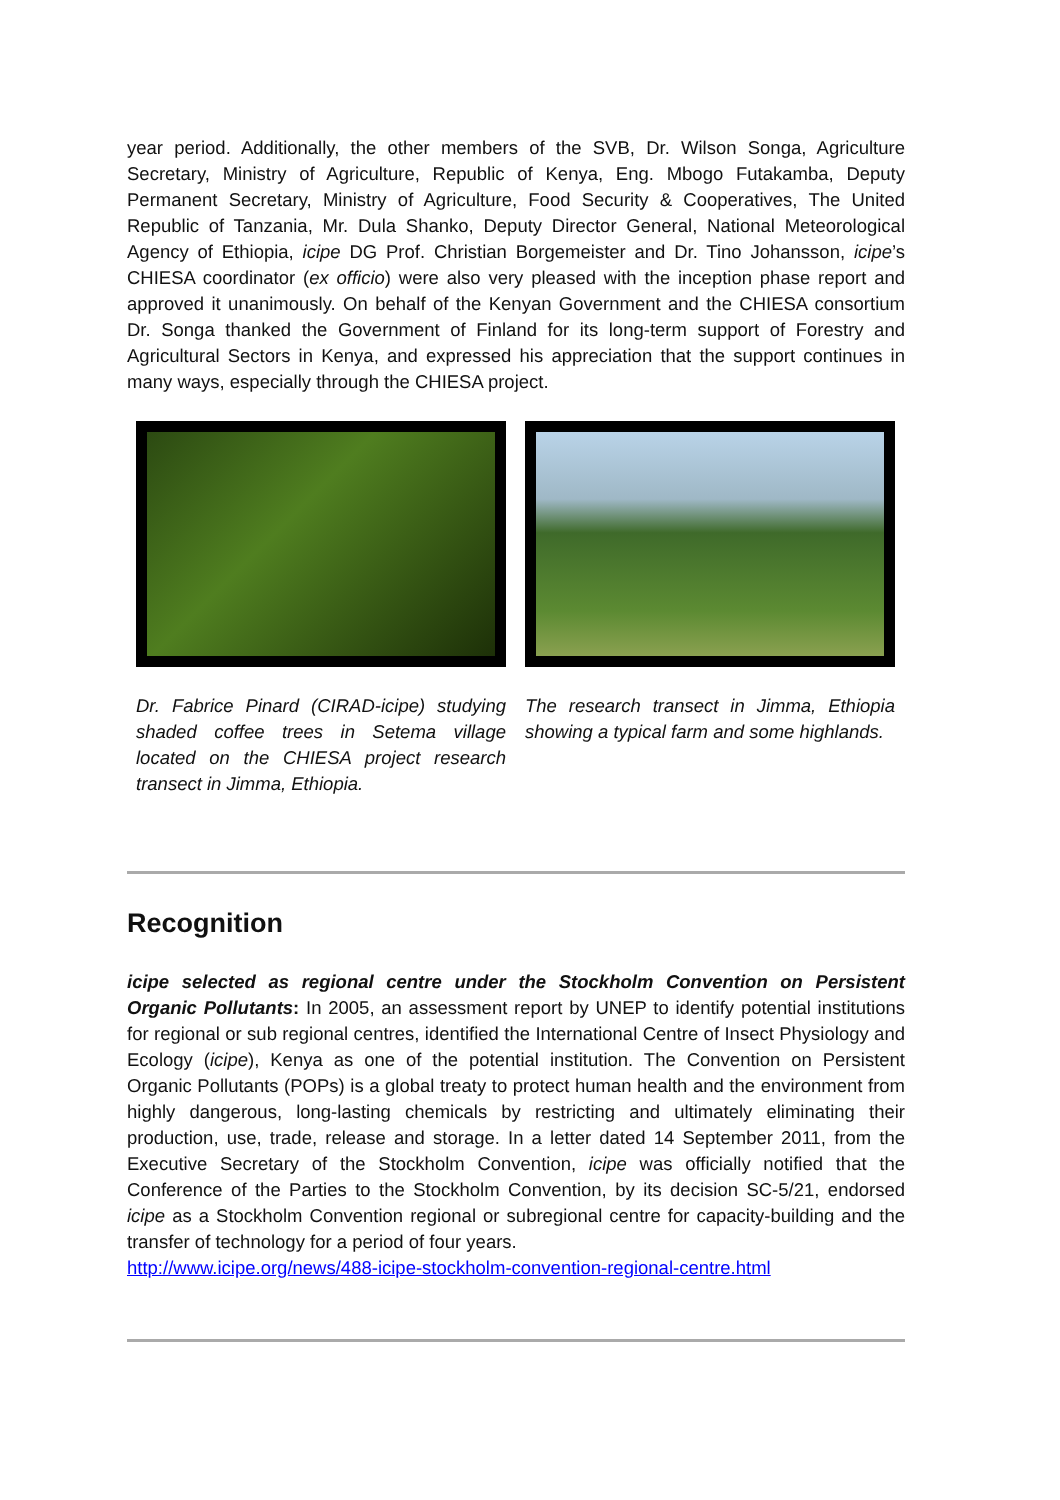year period. Additionally, the other members of the SVB, Dr. Wilson Songa, Agriculture Secretary, Ministry of Agriculture, Republic of Kenya, Eng. Mbogo Futakamba, Deputy Permanent Secretary, Ministry of Agriculture, Food Security & Cooperatives, The United Republic of Tanzania, Mr. Dula Shanko, Deputy Director General, National Meteorological Agency of Ethiopia, icipe DG Prof. Christian Borgemeister and Dr. Tino Johansson, icipe’s CHIESA coordinator (ex officio) were also very pleased with the inception phase report and approved it unanimously. On behalf of the Kenyan Government and the CHIESA consortium Dr. Songa thanked the Government of Finland for its long-term support of Forestry and Agricultural Sectors in Kenya, and expressed his appreciation that the support continues in many ways, especially through the CHIESA project.
Dr. Fabrice Pinard (CIRAD-icipe) studying shaded coffee trees in Setema village located on the CHIESA project research transect in Jimma, Ethiopia.
The research transect in Jimma, Ethiopia showing a typical farm and some highlands.
Recognition
icipe selected as regional centre under the Stockholm Convention on Persistent Organic Pollutants: In 2005, an assessment report by UNEP to identify potential institutions for regional or sub regional centres, identified the International Centre of Insect Physiology and Ecology (icipe), Kenya as one of the potential institution. The Convention on Persistent Organic Pollutants (POPs) is a global treaty to protect human health and the environment from highly dangerous, long-lasting chemicals by restricting and ultimately eliminating their production, use, trade, release and storage. In a letter dated 14 September 2011, from the Executive Secretary of the Stockholm Convention, icipe was officially notified that the Conference of the Parties to the Stockholm Convention, by its decision SC-5/21, endorsed icipe as a Stockholm Convention regional or subregional centre for capacity-building and the transfer of technology for a period of four years.
http://www.icipe.org/news/488-icipe-stockholm-convention-regional-centre.html